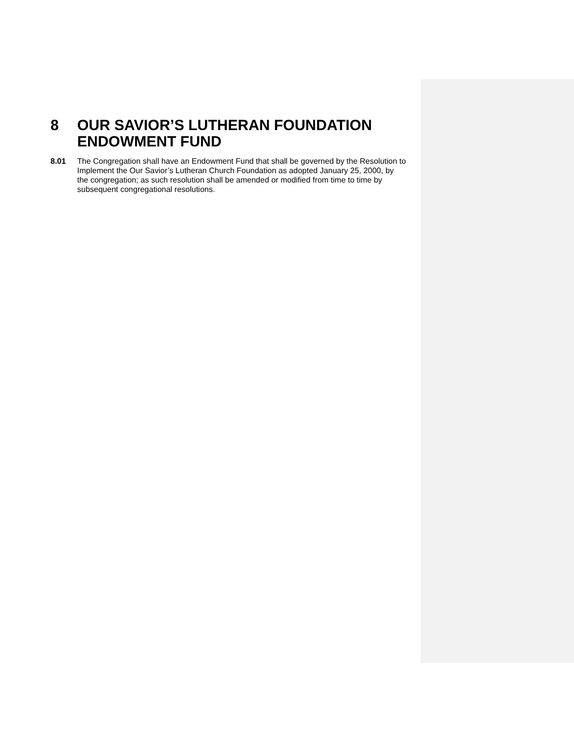8 OUR SAVIOR’S LUTHERAN FOUNDATION ENDOWMENT FUND
8.01 The Congregation shall have an Endowment Fund that shall be governed by the Resolution to Implement the Our Savior’s Lutheran Church Foundation as adopted January 25, 2000, by the congregation; as such resolution shall be amended or modified from time to time by subsequent congregational resolutions.